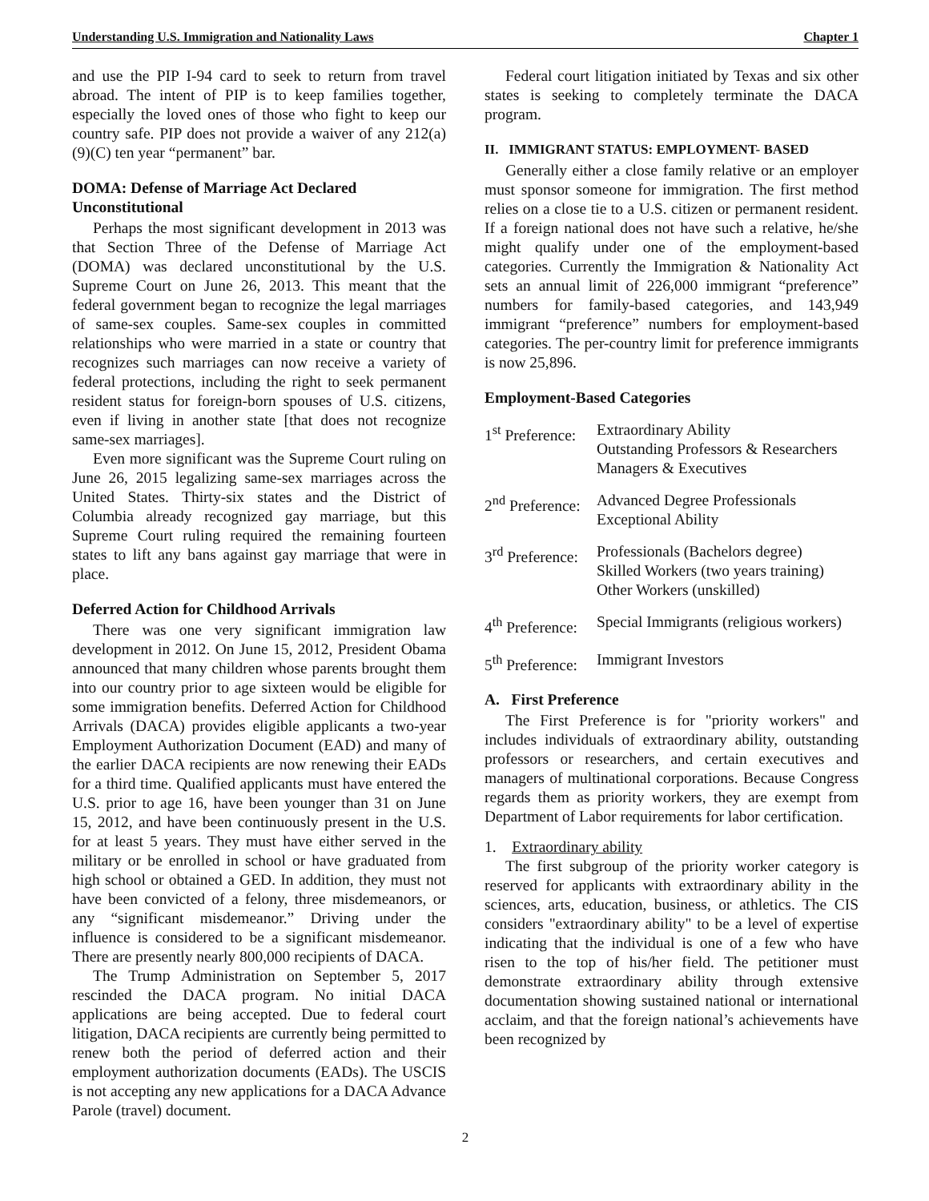Understanding U.S. Immigration and Nationality Laws Chapter 1
and use the PIP I-94 card to seek to return from travel abroad. The intent of PIP is to keep families together, especially the loved ones of those who fight to keep our country safe. PIP does not provide a waiver of any 212(a)(9)(C) ten year “permanent” bar.
DOMA: Defense of Marriage Act Declared Unconstitutional
Perhaps the most significant development in 2013 was that Section Three of the Defense of Marriage Act (DOMA) was declared unconstitutional by the U.S. Supreme Court on June 26, 2013. This meant that the federal government began to recognize the legal marriages of same-sex couples. Same-sex couples in committed relationships who were married in a state or country that recognizes such marriages can now receive a variety of federal protections, including the right to seek permanent resident status for foreign-born spouses of U.S. citizens, even if living in another state [that does not recognize same-sex marriages].
Even more significant was the Supreme Court ruling on June 26, 2015 legalizing same-sex marriages across the United States. Thirty-six states and the District of Columbia already recognized gay marriage, but this Supreme Court ruling required the remaining fourteen states to lift any bans against gay marriage that were in place.
Deferred Action for Childhood Arrivals
There was one very significant immigration law development in 2012. On June 15, 2012, President Obama announced that many children whose parents brought them into our country prior to age sixteen would be eligible for some immigration benefits. Deferred Action for Childhood Arrivals (DACA) provides eligible applicants a two-year Employment Authorization Document (EAD) and many of the earlier DACA recipients are now renewing their EADs for a third time. Qualified applicants must have entered the U.S. prior to age 16, have been younger than 31 on June 15, 2012, and have been continuously present in the U.S. for at least 5 years. They must have either served in the military or be enrolled in school or have graduated from high school or obtained a GED. In addition, they must not have been convicted of a felony, three misdemeanors, or any “significant misdemeanor.” Driving under the influence is considered to be a significant misdemeanor. There are presently nearly 800,000 recipients of DACA.
The Trump Administration on September 5, 2017 rescinded the DACA program. No initial DACA applications are being accepted. Due to federal court litigation, DACA recipients are currently being permitted to renew both the period of deferred action and their employment authorization documents (EADs). The USCIS is not accepting any new applications for a DACA Advance Parole (travel) document.
Federal court litigation initiated by Texas and six other states is seeking to completely terminate the DACA program.
II. IMMIGRANT STATUS: EMPLOYMENT- BASED
Generally either a close family relative or an employer must sponsor someone for immigration. The first method relies on a close tie to a U.S. citizen or permanent resident. If a foreign national does not have such a relative, he/she might qualify under one of the employment-based categories. Currently the Immigration & Nationality Act sets an annual limit of 226,000 immigrant “preference” numbers for family-based categories, and 143,949 immigrant “preference” numbers for employment-based categories. The per-country limit for preference immigrants is now 25,896.
Employment-Based Categories
1<sup>st</sup> Preference: Extraordinary Ability
Outstanding Professors & Researchers
Managers & Executives
2<sup>nd</sup> Preference: Advanced Degree Professionals
Exceptional Ability
3<sup>rd</sup> Preference: Professionals (Bachelors degree)
Skilled Workers (two years training)
Other Workers (unskilled)
4<sup>th</sup> Preference: Special Immigrants (religious workers)
5<sup>th</sup> Preference: Immigrant Investors
A. First Preference
The First Preference is for "priority workers" and includes individuals of extraordinary ability, outstanding professors or researchers, and certain executives and managers of multinational corporations. Because Congress regards them as priority workers, they are exempt from Department of Labor requirements for labor certification.
1. Extraordinary ability
The first subgroup of the priority worker category is reserved for applicants with extraordinary ability in the sciences, arts, education, business, or athletics. The CIS considers "extraordinary ability" to be a level of expertise indicating that the individual is one of a few who have risen to the top of his/her field. The petitioner must demonstrate extraordinary ability through extensive documentation showing sustained national or international acclaim, and that the foreign national’s achievements have been recognized by
2